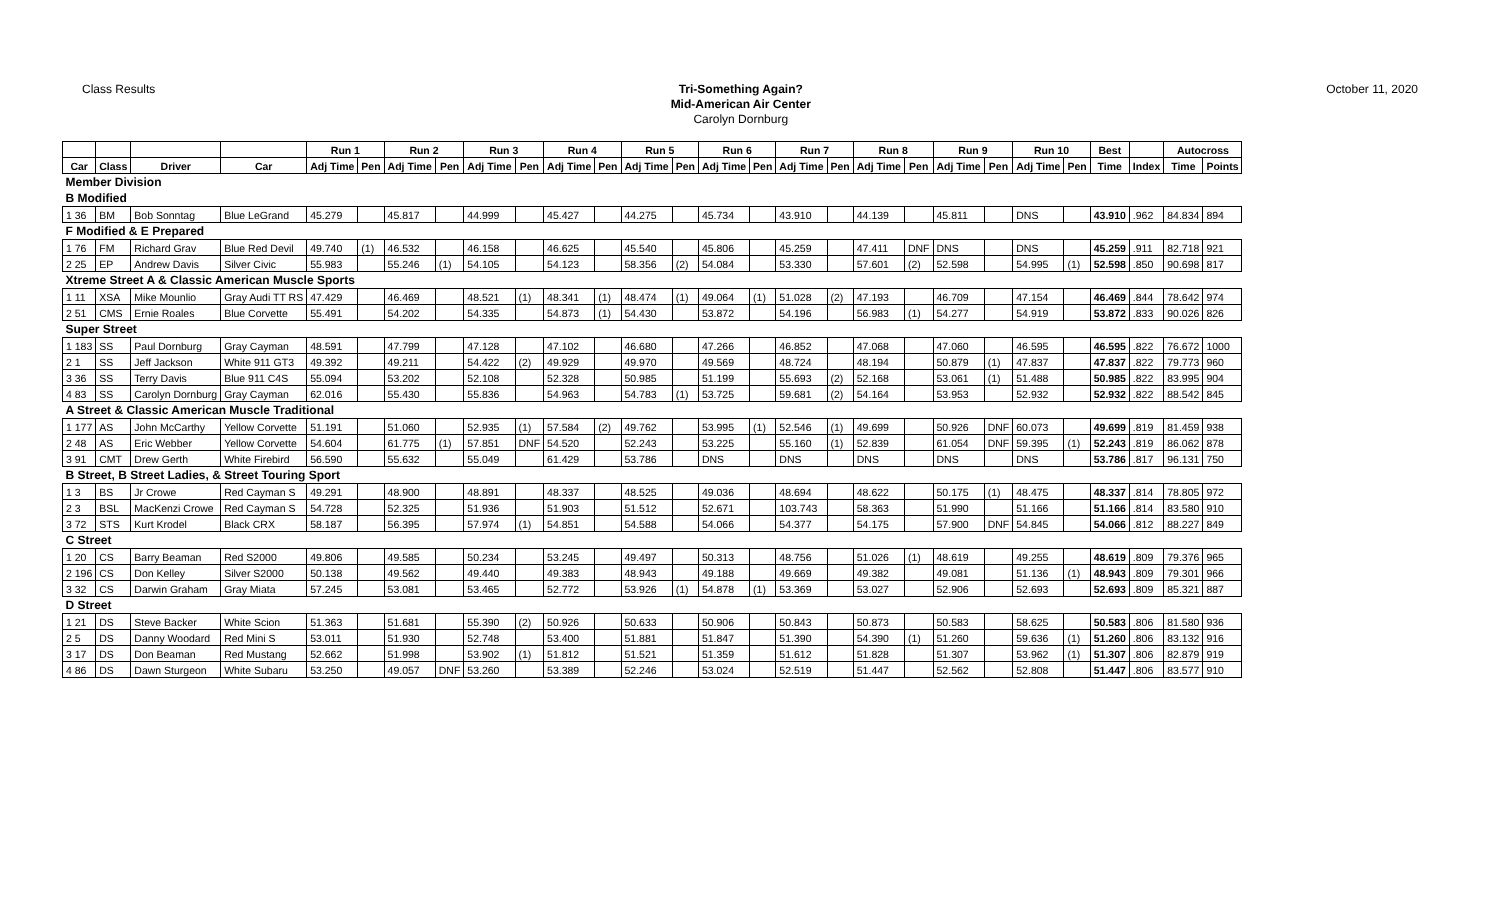Class Results
Tri-Something Again?
Mid-American Air Center
Carolyn Dornburg
October 11, 2020
| | | | | Run 1 | | Run 2 | | Run 3 | | Run 4 | | Run 5 | | Run 6 | | Run 7 | | Run 8 | | Run 9 | | Run 10 | | Best | | Autocross | |
| --- | --- | --- | --- | --- | --- | --- | --- | --- | --- | --- | --- | --- | --- | --- | --- | --- | --- | --- | --- | --- | --- | --- | --- | --- | --- | --- | --- |
| Car | Class | Driver | Car | Adj Time | Pen | Adj Time | Pen | Adj Time | Pen | Adj Time | Pen | Adj Time | Pen | Adj Time | Pen | Adj Time | Pen | Adj Time | Pen | Adj Time | Pen | Adj Time | Pen | Time | Index | Time | Points |
| Member Division | | | | | | | | | | | | | | | | | | | | | | | | | | | |
| B Modified | | | | | | | | | | | | | | | | | | | | | | | | | | | |
| 1 36 | BM | Bob Sonntag | Blue LeGrand | 45.279 | | 45.817 | | 44.999 | | 45.427 | | 44.275 | | 45.734 | | 43.910 | | 44.139 | | 45.811 | | DNS | | 43.910 | .962 | 84.834 | 894 |
| F Modified & E Prepared | | | | | | | | | | | | | | | | | | | | | | | | | | | |
| 1 76 | FM | Richard Grav | Blue Red Devil | 49.740 | (1) | 46.532 | | 46.158 | | 46.625 | | 45.540 | | 45.806 | | 45.259 | | 47.411 | DNF | DNS | | DNS | | 45.259 | .911 | 82.718 | 921 |
| 2 25 | EP | Andrew Davis | Silver Civic | 55.983 | | 55.246 | (1) | 54.105 | | 54.123 | | 58.356 | (2) | 54.084 | | 53.330 | | 57.601 | (2) | 52.598 | | 54.995 | (1) | 52.598 | .850 | 90.698 | 817 |
| Xtreme Street A & Classic American Muscle Sports | | | | | | | | | | | | | | | | | | | | | | | | | | | |
| 1 11 | XSA | Mike Mounlio | Gray Audi TT RS | 47.429 | | 46.469 | | 48.521 | (1) | 48.341 | (1) | 48.474 | (1) | 49.064 | (1) | 51.028 | (2) | 47.193 | | 46.709 | | 47.154 | | 46.469 | .844 | 78.642 | 974 |
| 2 51 | CMS | Ernie Roales | Blue Corvette | 55.491 | | 54.202 | | 54.335 | | 54.873 | (1) | 54.430 | | 53.872 | | 54.196 | | 56.983 | (1) | 54.277 | | 54.919 | | 53.872 | .833 | 90.026 | 826 |
| Super Street | | | | | | | | | | | | | | | | | | | | | | | | | | | |
| 1 183 | SS | Paul Dornburg | Gray Cayman | 48.591 | | 47.799 | | 47.128 | | 47.102 | | 46.680 | | 47.266 | | 46.852 | | 47.068 | | 47.060 | | 46.595 | | 46.595 | .822 | 76.672 | 1000 |
| 2 1 | SS | Jeff Jackson | White 911 GT3 | 49.392 | | 49.211 | | 54.422 | (2) | 49.929 | | 49.970 | | 49.569 | | 48.724 | | 48.194 | | 50.879 | (1) | 47.837 | | 47.837 | .822 | 79.773 | 960 |
| 3 36 | SS | Terry Davis | Blue 911 C4S | 55.094 | | 53.202 | | 52.108 | | 52.328 | | 50.985 | | 51.199 | | 55.693 | (2) | 52.168 | | 53.061 | (1) | 51.488 | | 50.985 | .822 | 83.995 | 904 |
| 4 83 | SS | Carolyn Dornburg | Gray Cayman | 62.016 | | 55.430 | | 55.836 | | 54.963 | | 54.783 | (1) | 53.725 | | 59.681 | (2) | 54.164 | | 53.953 | | 52.932 | | 52.932 | .822 | 88.542 | 845 |
| A Street & Classic American Muscle Traditional | | | | | | | | | | | | | | | | | | | | | | | | | | | |
| 1 177 | AS | John McCarthy | Yellow Corvette | 51.191 | | 51.060 | | 52.935 | (1) | 57.584 | (2) | 49.762 | | 53.995 | (1) | 52.546 | (1) | 49.699 | | 50.926 | DNF | 60.073 | | 49.699 | .819 | 81.459 | 938 |
| 2 48 | AS | Eric Webber | Yellow Corvette | 54.604 | | 61.775 | (1) | 57.851 | DNF | 54.520 | | 52.243 | | 53.225 | | 55.160 | (1) | 52.839 | | 61.054 | DNF | 59.395 | (1) | 52.243 | .819 | 86.062 | 878 |
| 3 91 | CMT | Drew Gerth | White Firebird | 56.590 | | 55.632 | | 55.049 | | 61.429 | | 53.786 | | DNS | | DNS | | DNS | | DNS | | DNS | | 53.786 | .817 | 96.131 | 750 |
| B Street, B Street Ladies, & Street Touring Sport | | | | | | | | | | | | | | | | | | | | | | | | | | | |
| 1 3 | BS | Jr Crowe | Red Cayman S | 49.291 | | 48.900 | | 48.891 | | 48.337 | | 48.525 | | 49.036 | | 48.694 | | 48.622 | | 50.175 | (1) | 48.475 | | 48.337 | .814 | 78.805 | 972 |
| 2 3 | BSL | MacKenzi Crowe | Red Cayman S | 54.728 | | 52.325 | | 51.936 | | 51.903 | | 51.512 | | 52.671 | | 103.743 | | 58.363 | | 51.990 | | 51.166 | | 51.166 | .814 | 83.580 | 910 |
| 3 72 | STS | Kurt Krodel | Black CRX | 58.187 | | 56.395 | | 57.974 | (1) | 54.851 | | 54.588 | | 54.066 | | 54.377 | | 54.175 | | 57.900 | DNF | 54.845 | | 54.066 | .812 | 88.227 | 849 |
| C Street | | | | | | | | | | | | | | | | | | | | | | | | | | | |
| 1 20 | CS | Barry Beaman | Red S2000 | 49.806 | | 49.585 | | 50.234 | | 53.245 | | 49.497 | | 50.313 | | 48.756 | | 51.026 | (1) | 48.619 | | 49.255 | | 48.619 | .809 | 79.376 | 965 |
| 2 196 | CS | Don Kelley | Silver S2000 | 50.138 | | 49.562 | | 49.440 | | 49.383 | | 48.943 | | 49.188 | | 49.669 | | 49.382 | | 49.081 | | 51.136 | (1) | 48.943 | .809 | 79.301 | 966 |
| 3 32 | CS | Darwin Graham | Gray Miata | 57.245 | | 53.081 | | 53.465 | | 52.772 | | 53.926 | (1) | 54.878 | (1) | 53.369 | | 53.027 | | 52.906 | | 52.693 | | 52.693 | .809 | 85.321 | 887 |
| D Street | | | | | | | | | | | | | | | | | | | | | | | | | | | |
| 1 21 | DS | Steve Backer | White Scion | 51.363 | | 51.681 | | 55.390 | (2) | 50.926 | | 50.633 | | 50.906 | | 50.843 | | 50.873 | | 50.583 | | 58.625 | | 50.583 | .806 | 81.580 | 936 |
| 2 5 | DS | Danny Woodard | Red Mini S | 53.011 | | 51.930 | | 52.748 | | 53.400 | | 51.881 | | 51.847 | | 51.390 | | 54.390 | (1) | 51.260 | | 59.636 | (1) | 51.260 | .806 | 83.132 | 916 |
| 3 17 | DS | Don Beaman | Red Mustang | 52.662 | | 51.998 | | 53.902 | (1) | 51.812 | | 51.521 | | 51.359 | | 51.612 | | 51.828 | | 51.307 | | 53.962 | (1) | 51.307 | .806 | 82.879 | 919 |
| 4 86 | DS | Dawn Sturgeon | White Subaru | 53.250 | | 49.057 | DNF | 53.260 | | 53.389 | | 52.246 | | 53.024 | | 52.519 | | 51.447 | | 52.562 | | 52.808 | | 51.447 | .806 | 83.577 | 910 |